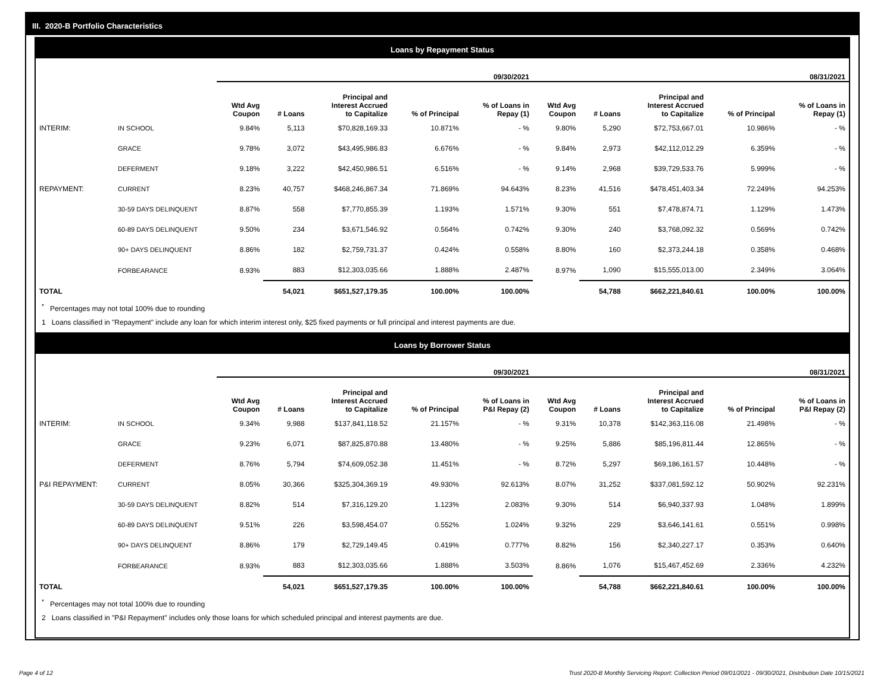III. 2020-B Portfolio Characteristics
Loans by Repayment Status
| | | 09/30/2021 | | | | | 08/31/2021 | | | | |
| | | Wtd Avg Coupon | # Loans | Principal and Interest Accrued to Capitalize | % of Principal | % of Loans in Repay (1) | Wtd Avg Coupon | # Loans | Principal and Interest Accrued to Capitalize | % of Principal | % of Loans in Repay (1) |
| INTERIM: | IN SCHOOL | 9.84% | 5,113 | $70,828,169.33 | 10.871% | - % | 9.80% | 5,290 | $72,753,667.01 | 10.986% | - % |
| | GRACE | 9.78% | 3,072 | $43,495,986.83 | 6.676% | - % | 9.84% | 2,973 | $42,112,012.29 | 6.359% | - % |
| | DEFERMENT | 9.18% | 3,222 | $42,450,986.51 | 6.516% | - % | 9.14% | 2,968 | $39,729,533.76 | 5.999% | - % |
| REPAYMENT: | CURRENT | 8.23% | 40,757 | $468,246,867.34 | 71.869% | 94.643% | 8.23% | 41,516 | $478,451,403.34 | 72.249% | 94.253% |
| | 30-59 DAYS DELINQUENT | 8.87% | 558 | $7,770,855.39 | 1.193% | 1.571% | 9.30% | 551 | $7,478,874.71 | 1.129% | 1.473% |
| | 60-89 DAYS DELINQUENT | 9.50% | 234 | $3,671,546.92 | 0.564% | 0.742% | 9.30% | 240 | $3,768,092.32 | 0.569% | 0.742% |
| | 90+ DAYS DELINQUENT | 8.86% | 182 | $2,759,731.37 | 0.424% | 0.558% | 8.80% | 160 | $2,373,244.18 | 0.358% | 0.468% |
| | FORBEARANCE | 8.93% | 883 | $12,303,035.66 | 1.888% | 2.487% | 8.97% | 1,090 | $15,555,013.00 | 2.349% | 3.064% |
| TOTAL | | | 54,021 | $651,527,179.35 | 100.00% | 100.00% | | 54,788 | $662,221,840.61 | 100.00% | 100.00% |
<sup>*</sup> Percentages may not total 100% due to rounding
1 Loans classified in "Repayment" include any loan for which interim interest only, $25 fixed payments or full principal and interest payments are due.
Loans by Borrower Status
| | | 09/30/2021 | | | | | 08/31/2021 | | | | |
| | | Wtd Avg Coupon | # Loans | Principal and Interest Accrued to Capitalize | % of Principal | % of Loans in P&I Repay (2) | Wtd Avg Coupon | # Loans | Principal and Interest Accrued to Capitalize | % of Principal | % of Loans in P&I Repay (2) |
| INTERIM: | IN SCHOOL | 9.34% | 9,988 | $137,841,118.52 | 21.157% | - % | 9.31% | 10,378 | $142,363,116.08 | 21.498% | - % |
| | GRACE | 9.23% | 6,071 | $87,825,870.88 | 13.480% | - % | 9.25% | 5,886 | $85,196,811.44 | 12.865% | - % |
| | DEFERMENT | 8.76% | 5,794 | $74,609,052.38 | 11.451% | - % | 8.72% | 5,297 | $69,186,161.57 | 10.448% | - % |
| P&I REPAYMENT: | CURRENT | 8.05% | 30,366 | $325,304,369.19 | 49.930% | 92.613% | 8.07% | 31,252 | $337,081,592.12 | 50.902% | 92.231% |
| | 30-59 DAYS DELINQUENT | 8.82% | 514 | $7,316,129.20 | 1.123% | 2.083% | 9.30% | 514 | $6,940,337.93 | 1.048% | 1.899% |
| | 60-89 DAYS DELINQUENT | 9.51% | 226 | $3,598,454.07 | 0.552% | 1.024% | 9.32% | 229 | $3,646,141.61 | 0.551% | 0.998% |
| | 90+ DAYS DELINQUENT | 8.86% | 179 | $2,729,149.45 | 0.419% | 0.777% | 8.82% | 156 | $2,340,227.17 | 0.353% | 0.640% |
| | FORBEARANCE | 8.93% | 883 | $12,303,035.66 | 1.888% | 3.503% | 8.86% | 1,076 | $15,467,452.69 | 2.336% | 4.232% |
| TOTAL | | | 54,021 | $651,527,179.35 | 100.00% | 100.00% | | 54,788 | $662,221,840.61 | 100.00% | 100.00% |
<sup>*</sup> Percentages may not total 100% due to rounding
2 Loans classified in "P&I Repayment" includes only those loans for which scheduled principal and interest payments are due.
Page 4 of 12
Trust 2020-B Monthly Servicing Report: Collection Period 09/01/2021 - 09/30/2021, Distribution Date 10/15/2021